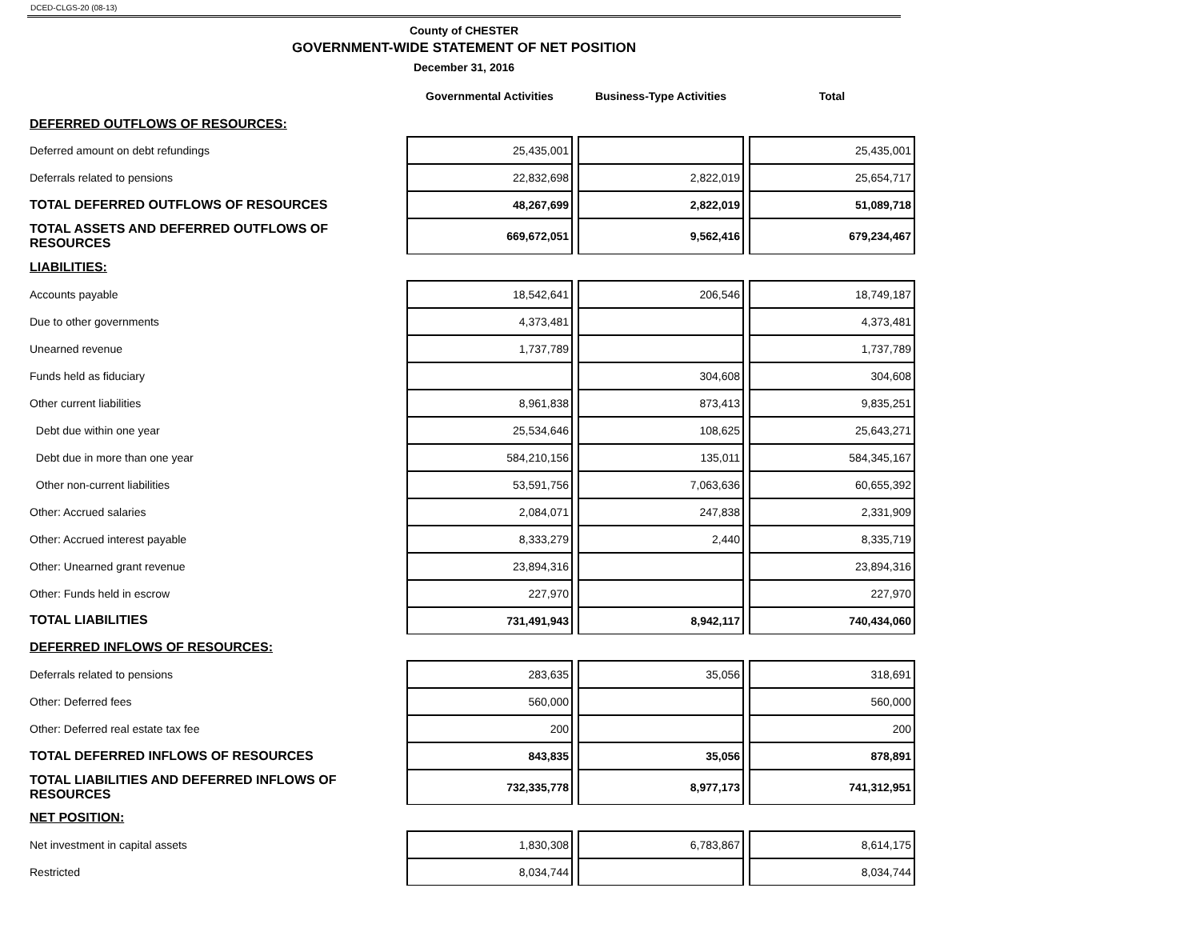DCED-CLGS-20 (08-13)
County of CHESTER
GOVERNMENT-WIDE STATEMENT OF NET POSITION
December 31, 2016
| | Governmental Activities | | Business-Type Activities | | Total |
| --- | --- | --- | --- | --- | --- |
| DEFERRED OUTFLOWS OF RESOURCES: | | | | | |
| Deferred amount on debt refundings | 25,435,001 | | | | 25,435,001 |
| Deferrals related to pensions | 22,832,698 | | 2,822,019 | | 25,654,717 |
| TOTAL DEFERRED OUTFLOWS OF RESOURCES | 48,267,699 | | 2,822,019 | | 51,089,718 |
| TOTAL ASSETS AND DEFERRED OUTFLOWS OF RESOURCES | 669,672,051 | | 9,562,416 | | 679,234,467 |
| LIABILITIES: | | | | | |
| Accounts payable | 18,542,641 | | 206,546 | | 18,749,187 |
| Due to other governments | 4,373,481 | | | | 4,373,481 |
| Unearned revenue | 1,737,789 | | | | 1,737,789 |
| Funds held as fiduciary | | | 304,608 | | 304,608 |
| Other current liabilities | 8,961,838 | | 873,413 | | 9,835,251 |
| Debt due within one year | 25,534,646 | | 108,625 | | 25,643,271 |
| Debt due in more than one year | 584,210,156 | | 135,011 | | 584,345,167 |
| Other non-current liabilities | 53,591,756 | | 7,063,636 | | 60,655,392 |
| Other: Accrued salaries | 2,084,071 | | 247,838 | | 2,331,909 |
| Other: Accrued interest payable | 8,333,279 | | 2,440 | | 8,335,719 |
| Other: Unearned grant revenue | 23,894,316 | | | | 23,894,316 |
| Other: Funds held in escrow | 227,970 | | | | 227,970 |
| TOTAL LIABILITIES | 731,491,943 | | 8,942,117 | | 740,434,060 |
| DEFERRED INFLOWS OF RESOURCES: | | | | | |
| Deferrals related to pensions | 283,635 | | 35,056 | | 318,691 |
| Other: Deferred fees | 560,000 | | | | 560,000 |
| Other: Deferred real estate tax fee | 200 | | | | 200 |
| TOTAL DEFERRED INFLOWS OF RESOURCES | 843,835 | | 35,056 | | 878,891 |
| TOTAL LIABILITIES AND DEFERRED INFLOWS OF RESOURCES | 732,335,778 | | 8,977,173 | | 741,312,951 |
| NET POSITION: | | | | | |
| Net investment in capital assets | 1,830,308 | | 6,783,867 | | 8,614,175 |
| Restricted | 8,034,744 | | | | 8,034,744 |